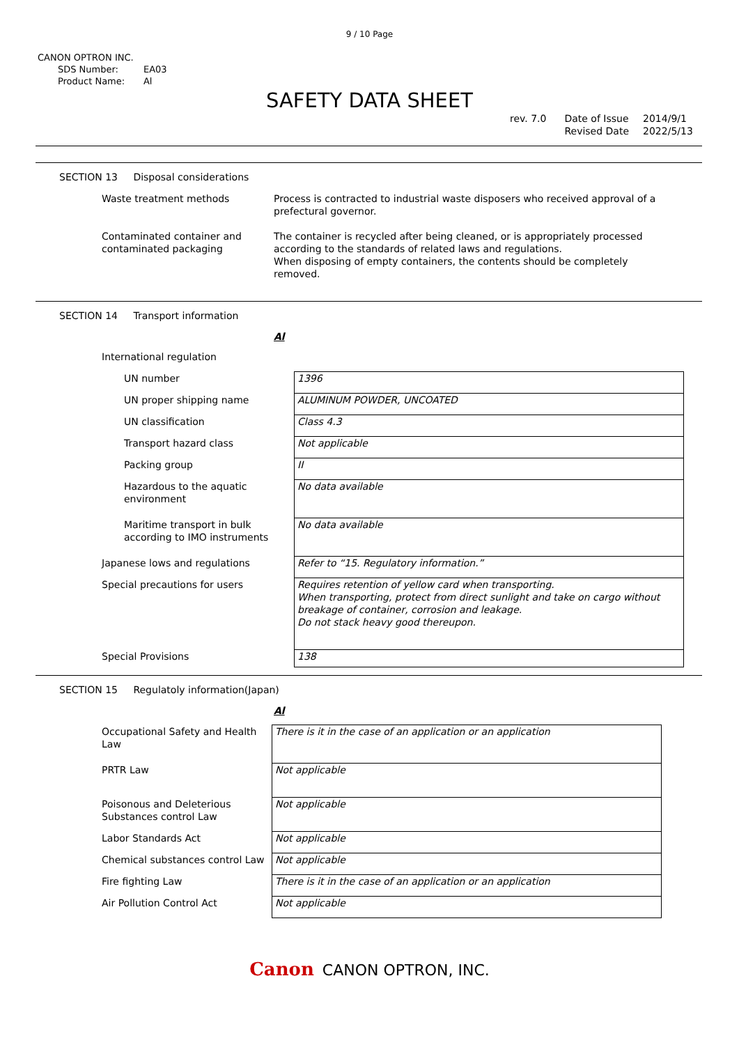9 / 10 Page
CANON OPTRON INC.
SDS Number: EA03
Product Name: Al
SAFETY DATA SHEET
rev. 7.0 Date of Issue
Revised Date
2014/9/1
2022/5/13
SECTION 13 Disposal considerations
Waste treatment methods Process is contracted to industrial waste disposers who received approval of a prefectural governor.
Contaminated container and contaminated packaging
The container is recycled after being cleaned, or is appropriately processed according to the standards of related laws and regulations.
When disposing of empty containers, the contents should be completely removed.
SECTION 14 Transport information
Al
| International regulation | |
| UN number | 1396 |
| UN proper shipping name | ALUMINUM POWDER, UNCOATED |
| UN classification | Class 4.3 |
| Transport hazard class | Not applicable |
| Packing group | II |
| Hazardous to the aquatic environment | No data available |
| Maritime transport in bulk according to IMO instruments | No data available |
| Japanese lows and regulations | Refer to “15. Regulatory information.” |
| Special precautions for users | Requires retention of yellow card when transporting. When transporting, protect from direct sunlight and take on cargo without breakage of container, corrosion and leakage. Do not stack heavy good thereupon. |
| Special Provisions | 138 |
SECTION 15 Regulatoly information(Japan)
Al
| Occupational Safety and Health Law | There is it in the case of an application or an application |
| PRTR Law | Not applicable |
| Poisonous and Deleterious Substances control Law | Not applicable |
| Labor Standards Act | Not applicable |
| Chemical substances control Law | Not applicable |
| Fire fighting Law | There is it in the case of an application or an application |
| Air Pollution Control Act | Not applicable |
Canon CANON OPTRON, INC.